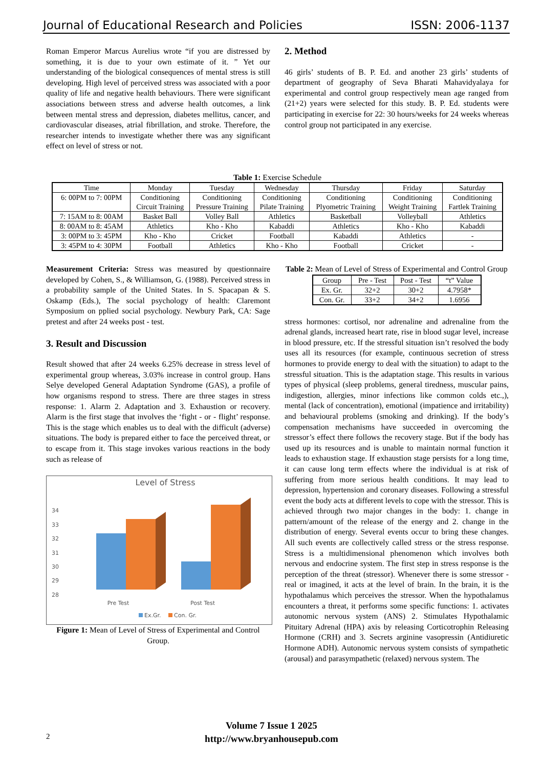Journal of Educational Research and Policies ISSN: 2006-1137
Roman Emperor Marcus Aurelius wrote “if you are distressed by something, it is due to your own estimate of it. ” Yet our understanding of the biological consequences of mental stress is still developing. High level of perceived stress was associated with a poor quality of life and negative health behaviours. There were significant associations between stress and adverse health outcomes, a link between mental stress and depression, diabetes mellitus, cancer, and cardiovascular diseases, atrial fibrillation, and stroke. Therefore, the researcher intends to investigate whether there was any significant effect on level of stress or not.
2. Method
46 girls’ students of B. P. Ed. and another 23 girls’ students of department of geography of Seva Bharati Mahavidyalaya for experimental and control group respectively mean age ranged from (21+2) years were selected for this study. B. P. Ed. students were participating in exercise for 22: 30 hours/weeks for 24 weeks whereas control group not participated in any exercise.
Table 1: Exercise Schedule
| Time | Monday | Tuesday | Wednesday | Thursday | Friday | Saturday |
| --- | --- | --- | --- | --- | --- | --- |
| 6: 00PM to 7: 00PM | Conditioning Circuit Training | Conditioning Pressure Training | Conditioning Pilate Training | Conditioning Plyometric Training | Conditioning Weight Training | Conditioning Fartlek Training |
| 7: 15AM to 8: 00AM | Basket Ball | Volley Ball | Athletics | Basketball | Volleyball | Athletics |
| 8: 00AM to 8: 45AM | Athletics | Kho - Kho | Kabaddi | Athletics | Kho - Kho | Kabaddi |
| 3: 00PM to 3: 45PM | Kho - Kho | Cricket | Football | Kabaddi | Athletics | - |
| 3: 45PM to 4: 30PM | Football | Athletics | Kho - Kho | Football | Cricket | - |
Measurement Criteria: Stress was measured by questionnaire developed by Cohen, S., & Williamson, G. (1988). Perceived stress in a probability sample of the United States. In S. Spacapan & S. Oskamp (Eds.), The social psychology of health: Claremont Symposium on pplied social psychology. Newbury Park, CA: Sage pretest and after 24 weeks post - test.
3. Result and Discussion
Result showed that after 24 weeks 6.25% decrease in stress level of experimental group whereas, 3.03% increase in control group. Hans Selye developed General Adaptation Syndrome (GAS), a profile of how organisms respond to stress. There are three stages in stress response: 1. Alarm 2. Adaptation and 3. Exhaustion or recovery. Alarm is the first stage that involves the ‘fight - or - flight’ response. This is the stage which enables us to deal with the difficult (adverse) situations. The body is prepared either to face the perceived threat, or to escape from it. This stage invokes various reactions in the body such as release of
Level of Stress
34
33
32
31
30
29
28
Pre Test
Post Test
Ex.Gr.
Con. Gr.
Figure 1: Mean of Level of Stress of Experimental and Control Group.
Table 2: Mean of Level of Stress of Experimental and Control Group
| Group | Pre - Test | Post - Test | “t” Value |
| --- | --- | --- | --- |
| Ex. Gr. | 32+2 | 30+2 | 4.7958* |
| Con. Gr. | 33+2 | 34+2 | 1.6956 |
stress hormones: cortisol, nor adrenaline and adrenaline from the adrenal glands, increased heart rate, rise in blood sugar level, increase in blood pressure, etc. If the stressful situation isn’t resolved the body uses all its resources (for example, continuous secretion of stress hormones to provide energy to deal with the situation) to adapt to the stressful situation. This is the adaptation stage. This results in various types of physical (sleep problems, general tiredness, muscular pains, indigestion, allergies, minor infections like common colds etc.,), mental (lack of concentration), emotional (impatience and irritability) and behavioural problems (smoking and drinking). If the body’s compensation mechanisms have succeeded in overcoming the stressor’s effect there follows the recovery stage. But if the body has used up its resources and is unable to maintain normal function it leads to exhaustion stage. If exhaustion stage persists for a long time, it can cause long term effects where the individual is at risk of suffering from more serious health conditions. It may lead to depression, hypertension and coronary diseases. Following a stressful event the body acts at different levels to cope with the stressor. This is achieved through two major changes in the body: 1. change in pattern/amount of the release of the energy and 2. change in the distribution of energy. Several events occur to bring these changes. All such events are collectively called stress or the stress response. Stress is a multidimensional phenomenon which involves both nervous and endocrine system. The first step in stress response is the perception of the threat (stressor). Whenever there is some stressor - real or imagined, it acts at the level of brain. In the brain, it is the hypothalamus which perceives the stressor. When the hypothalamus encounters a threat, it performs some specific functions: 1. activates autonomic nervous system (ANS) 2. Stimulates Hypothalamic Pituitary Adrenal (HPA) axis by releasing Corticotrophin Releasing Hormone (CRH) and 3. Secrets arginine vasopressin (Antidiuretic Hormone ADH). Autonomic nervous system consists of sympathetic (arousal) and parasympathetic (relaxed) nervous system. The
Volume 7 Issue 1 2025
http://www.bryanhousepub.com
2